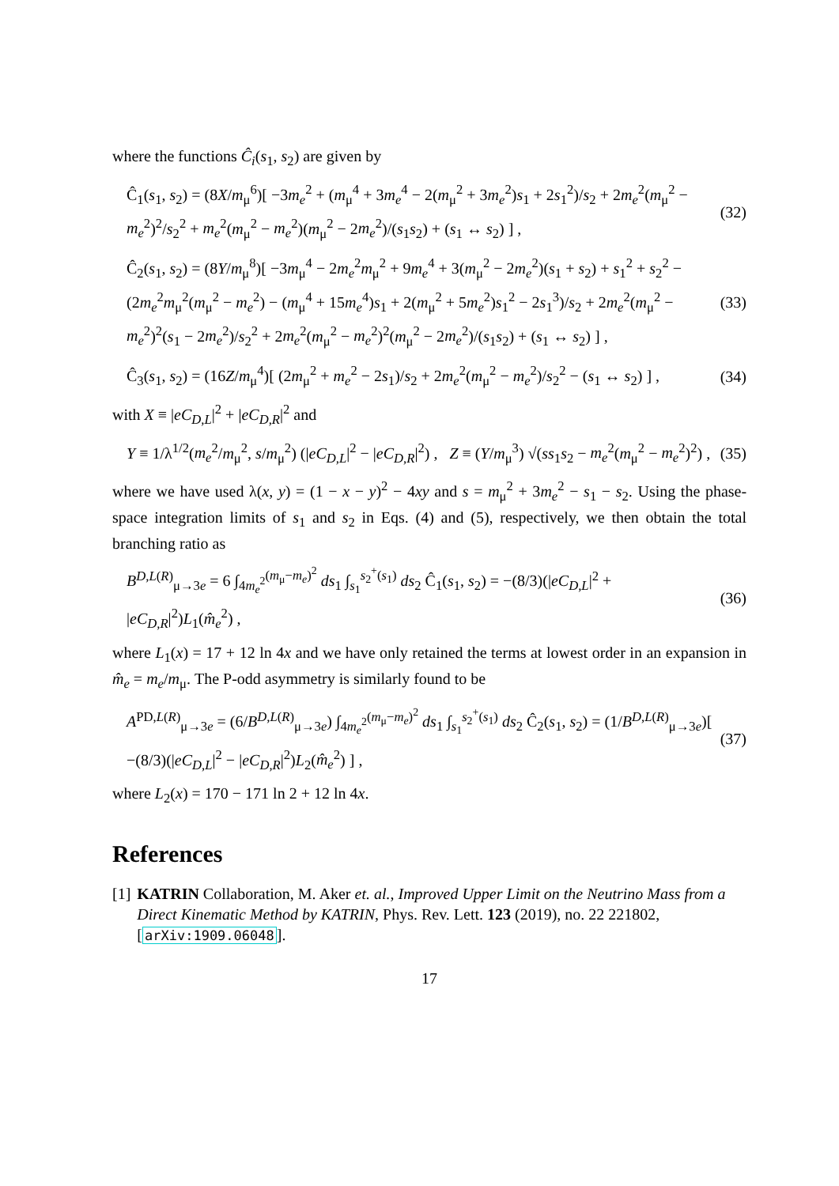where the functions Ĉ<sub>i</sub>(s<sub>1</sub>, s<sub>2</sub>) are given by
Ĉ<sub>1</sub>(s<sub>1</sub>, s<sub>2</sub>) = (8X/m<sub>μ</sub><sup>6</sup>)[ −3m<sub>e</sub><sup>2</sup> + (m<sub>μ</sub><sup>4</sup> + 3m<sub>e</sub><sup>4</sup> − 2(m<sub>μ</sub><sup>2</sup> + 3m<sub>e</sub><sup>2</sup>)s<sub>1</sub> + 2s<sub>1</sub><sup>2</sup>)/s<sub>2</sub> + 2m<sub>e</sub><sup>2</sup>(m<sub>μ</sub><sup>2</sup> − m<sub>e</sub><sup>2</sup>)<sup>2</sup>/s<sub>2</sub><sup>2</sup> + m<sub>e</sub><sup>2</sup>(m<sub>μ</sub><sup>2</sup> − m<sub>e</sub><sup>2</sup>)(m<sub>μ</sub><sup>2</sup> − 2m<sub>e</sub><sup>2</sup>)/(s<sub>1</sub>s<sub>2</sub>) + (s<sub>1</sub> ↔ s<sub>2</sub>) ] ,
(32)
Ĉ<sub>2</sub>(s<sub>1</sub>, s<sub>2</sub>) = (8Y/m<sub>μ</sub><sup>8</sup>)[ −3m<sub>μ</sub><sup>4</sup> − 2m<sub>e</sub><sup>2</sup>m<sub>μ</sub><sup>2</sup> + 9m<sub>e</sub><sup>4</sup> + 3(m<sub>μ</sub><sup>2</sup> − 2m<sub>e</sub><sup>2</sup>)(s<sub>1</sub> + s<sub>2</sub>) + s<sub>1</sub><sup>2</sup> + s<sub>2</sub><sup>2</sup> − (2m<sub>e</sub><sup>2</sup>m<sub>μ</sub><sup>2</sup>(m<sub>μ</sub><sup>2</sup> − m<sub>e</sub><sup>2</sup>) − (m<sub>μ</sub><sup>4</sup> + 15m<sub>e</sub><sup>4</sup>)s<sub>1</sub> + 2(m<sub>μ</sub><sup>2</sup> + 5m<sub>e</sub><sup>2</sup>)s<sub>1</sub><sup>2</sup> − 2s<sub>1</sub><sup>3</sup>)/s<sub>2</sub> + 2m<sub>e</sub><sup>2</sup>(m<sub>μ</sub><sup>2</sup> − m<sub>e</sub><sup>2</sup>)<sup>2</sup>(s<sub>1</sub> − 2m<sub>e</sub><sup>2</sup>)/s<sub>2</sub><sup>2</sup> + 2m<sub>e</sub><sup>2</sup>(m<sub>μ</sub><sup>2</sup> − m<sub>e</sub><sup>2</sup>)<sup>2</sup>(m<sub>μ</sub><sup>2</sup> − 2m<sub>e</sub><sup>2</sup>)/(s<sub>1</sub>s<sub>2</sub>) + (s<sub>1</sub> ↔ s<sub>2</sub>) ] ,
(33)
Ĉ<sub>3</sub>(s<sub>1</sub>, s<sub>2</sub>) = (16Z/m<sub>μ</sub><sup>4</sup>)[ (2m<sub>μ</sub><sup>2</sup> + m<sub>e</sub><sup>2</sup> − 2s<sub>1</sub>)/s<sub>2</sub> + 2m<sub>e</sub><sup>2</sup>(m<sub>μ</sub><sup>2</sup> − m<sub>e</sub><sup>2</sup>)/s<sub>2</sub><sup>2</sup> − (s<sub>1</sub> ↔ s<sub>2</sub>) ] ,
(34)
with X ≡ |eC<sub>D,L</sub>|<sup>2</sup> + |eC<sub>D,R</sub>|<sup>2</sup> and
Y ≡ 1/λ<sup>1/2</sup>(m<sub>e</sub><sup>2</sup>/m<sub>μ</sub><sup>2</sup>, s/m<sub>μ</sub><sup>2</sup>) (|eC<sub>D,L</sub>|<sup>2</sup> − |eC<sub>D,R</sub>|<sup>2</sup>) , Z ≡ (Y/m<sub>μ</sub><sup>3</sup>) √(ss<sub>1</sub>s<sub>2</sub> − m<sub>e</sub><sup>2</sup>(m<sub>μ</sub><sup>2</sup> − m<sub>e</sub><sup>2</sup>)<sup>2</sup>) ,
(35)
where we have used λ(x, y) = (1 − x − y)<sup>2</sup> − 4xy and s = m<sub>μ</sub><sup>2</sup> + 3m<sub>e</sub><sup>2</sup> − s<sub>1</sub> − s<sub>2</sub>. Using the phase-space integration limits of s<sub>1</sub> and s<sub>2</sub> in Eqs. (4) and (5), respectively, we then obtain the total branching ratio as
B<sup>D,L(R)</sup><sub>μ→3e</sub> = 6 ∫<sub>4m<sub>e</sub><sup>2</sup></sub><sup>(m<sub>μ</sub>−m<sub>e</sub>)<sup>2</sup></sup> ds<sub>1</sub> ∫<sub>s<sub>1</sub></sub><sup>s<sub>2</sub><sup>+</sup>(s<sub>1</sub>)</sup> ds<sub>2</sub> Ĉ<sub>1</sub>(s<sub>1</sub>, s<sub>2</sub>) = −(8/3)(|eC<sub>D,L</sub>|<sup>2</sup> + |eC<sub>D,R</sub>|<sup>2</sup>)L<sub>1</sub>(m̂<sub>e</sub><sup>2</sup>) ,
(36)
where L<sub>1</sub>(x) = 17 + 12 ln 4x and we have only retained the terms at lowest order in an expansion in m̂<sub>e</sub> = m<sub>e</sub>/m<sub>μ</sub>. The P-odd asymmetry is similarly found to be
A<sup>PD,L(R)</sup><sub>μ→3e</sub> = (6/B<sup>D,L(R)</sup><sub>μ→3e</sub>) ∫<sub>4m<sub>e</sub><sup>2</sup></sub><sup>(m<sub>μ</sub>−m<sub>e</sub>)<sup>2</sup></sup> ds<sub>1</sub> ∫<sub>s<sub>1</sub></sub><sup>s<sub>2</sub><sup>+</sup>(s<sub>1</sub>)</sup> ds<sub>2</sub> Ĉ<sub>2</sub>(s<sub>1</sub>, s<sub>2</sub>) = (1/B<sup>D,L(R)</sup><sub>μ→3e</sub>)[ −(8/3)(|eC<sub>D,L</sub>|<sup>2</sup> − |eC<sub>D,R</sub>|<sup>2</sup>)L<sub>2</sub>(m̂<sub>e</sub><sup>2</sup>) ] ,
(37)
where L<sub>2</sub>(x) = 170 − 171 ln 2 + 12 ln 4x.
References
[1] KATRIN Collaboration, M. Aker et. al., Improved Upper Limit on the Neutrino Mass from a Direct Kinematic Method by KATRIN, Phys. Rev. Lett. 123 (2019), no. 22 221802, [arXiv:1909.06048].
17